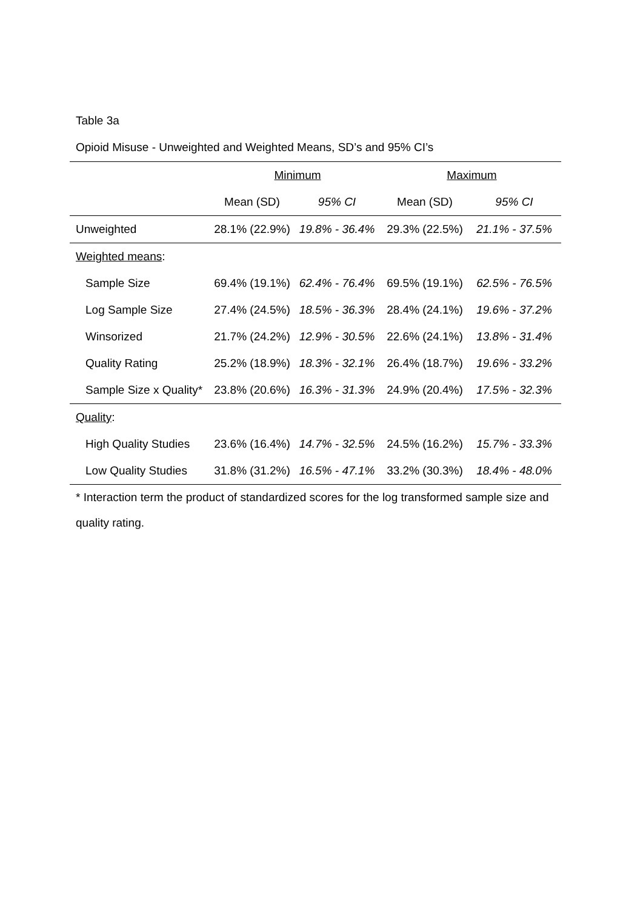Table 3a
Opioid Misuse - Unweighted and Weighted Means, SD’s and 95% CI’s
| | Minimum | | Maximum | |
| | Mean (SD) | 95% CI | Mean (SD) | 95% CI |
| Unweighted | 28.1% (22.9%) | 19.8% - 36.4% | 29.3% (22.5%) | 21.1% - 37.5% |
| Weighted means : | | | | |
| Sample Size | 69.4% (19.1%) | 62.4% - 76.4% | 69.5% (19.1%) | 62.5% - 76.5% |
| Log Sample Size | 27.4% (24.5%) | 18.5% - 36.3% | 28.4% (24.1%) | 19.6% - 37.2% |
| Winsorized | 21.7% (24.2%) | 12.9% - 30.5% | 22.6% (24.1%) | 13.8% - 31.4% |
| Quality Rating | 25.2% (18.9%) | 18.3% - 32.1% | 26.4% (18.7%) | 19.6% - 33.2% |
| Sample Size x Quality* | 23.8% (20.6%) | 16.3% - 31.3% | 24.9% (20.4%) | 17.5% - 32.3% |
| Quality : | | | | |
| High Quality Studies | 23.6% (16.4%) | 14.7% - 32.5% | 24.5% (16.2%) | 15.7% - 33.3% |
| Low Quality Studies | 31.8% (31.2%) | 16.5% - 47.1% | 33.2% (30.3%) | 18.4% - 48.0% |
* Interaction term the product of standardized scores for the log transformed sample size and quality rating.